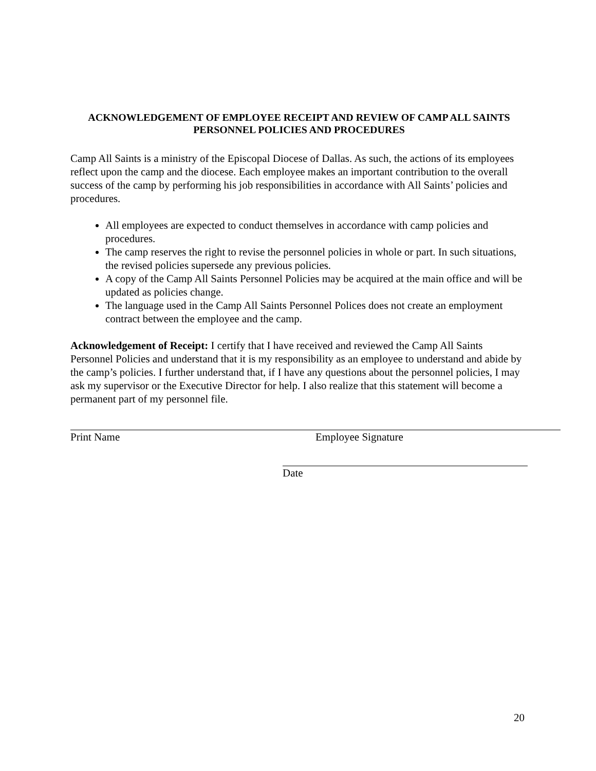ACKNOWLEDGEMENT OF EMPLOYEE RECEIPT AND REVIEW OF CAMP ALL SAINTS PERSONNEL POLICIES AND PROCEDURES
Camp All Saints is a ministry of the Episcopal Diocese of Dallas. As such, the actions of its employees reflect upon the camp and the diocese. Each employee makes an important contribution to the overall success of the camp by performing his job responsibilities in accordance with All Saints’ policies and procedures.
All employees are expected to conduct themselves in accordance with camp policies and procedures.
The camp reserves the right to revise the personnel policies in whole or part. In such situations, the revised policies supersede any previous policies.
A copy of the Camp All Saints Personnel Policies may be acquired at the main office and will be updated as policies change.
The language used in the Camp All Saints Personnel Polices does not create an employment contract between the employee and the camp.
Acknowledgement of Receipt: I certify that I have received and reviewed the Camp All Saints Personnel Policies and understand that it is my responsibility as an employee to understand and abide by the camp’s policies. I further understand that, if I have any questions about the personnel policies, I may ask my supervisor or the Executive Director for help. I also realize that this statement will become a permanent part of my personnel file.
Print Name Employee Signature
Date
20